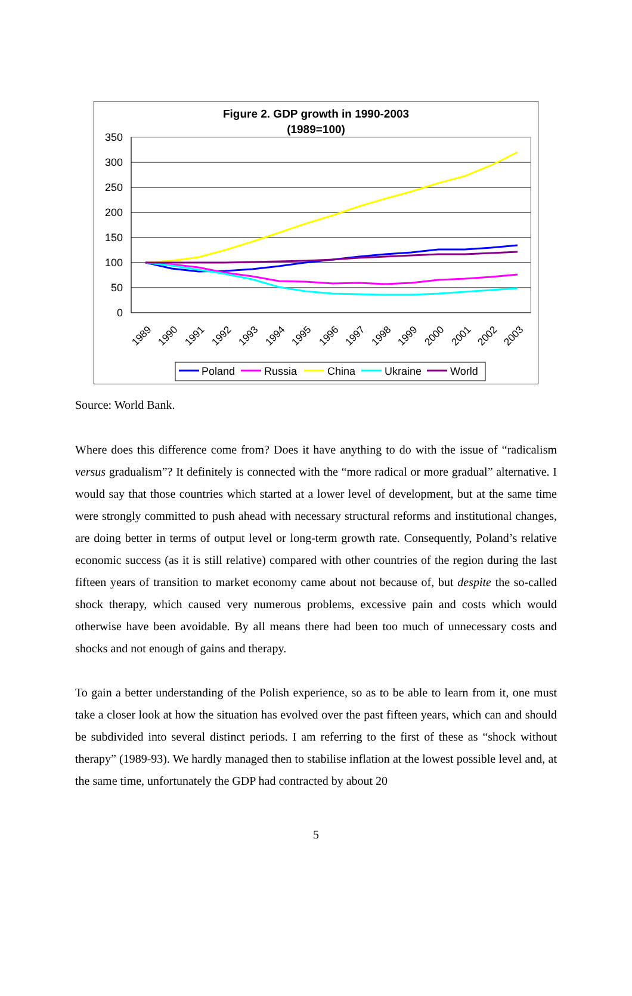Figure 2. GDP growth in 1990-2003
(1989=100)
350
300
250
200
150
100
50
0
1989
1990
1991
1992
1993
1994
1995
1996
1997
1998
1999
2000
2001
2002
2003
Poland
Russia
China
Ukraine
World
Source: World Bank.
Where does this difference come from? Does it have anything to do with the issue of “radicalism versus gradualism”? It definitely is connected with the “more radical or more gradual” alternative. I would say that those countries which started at a lower level of development, but at the same time were strongly committed to push ahead with necessary structural reforms and institutional changes, are doing better in terms of output level or long-term growth rate. Consequently, Poland’s relative economic success (as it is still relative) compared with other countries of the region during the last fifteen years of transition to market economy came about not because of, but despite the so-called shock therapy, which caused very numerous problems, excessive pain and costs which would otherwise have been avoidable. By all means there had been too much of unnecessary costs and shocks and not enough of gains and therapy.
To gain a better understanding of the Polish experience, so as to be able to learn from it, one must take a closer look at how the situation has evolved over the past fifteen years, which can and should be subdivided into several distinct periods. I am referring to the first of these as “shock without therapy” (1989-93). We hardly managed then to stabilise inflation at the lowest possible level and, at the same time, unfortunately the GDP had contracted by about 20
5